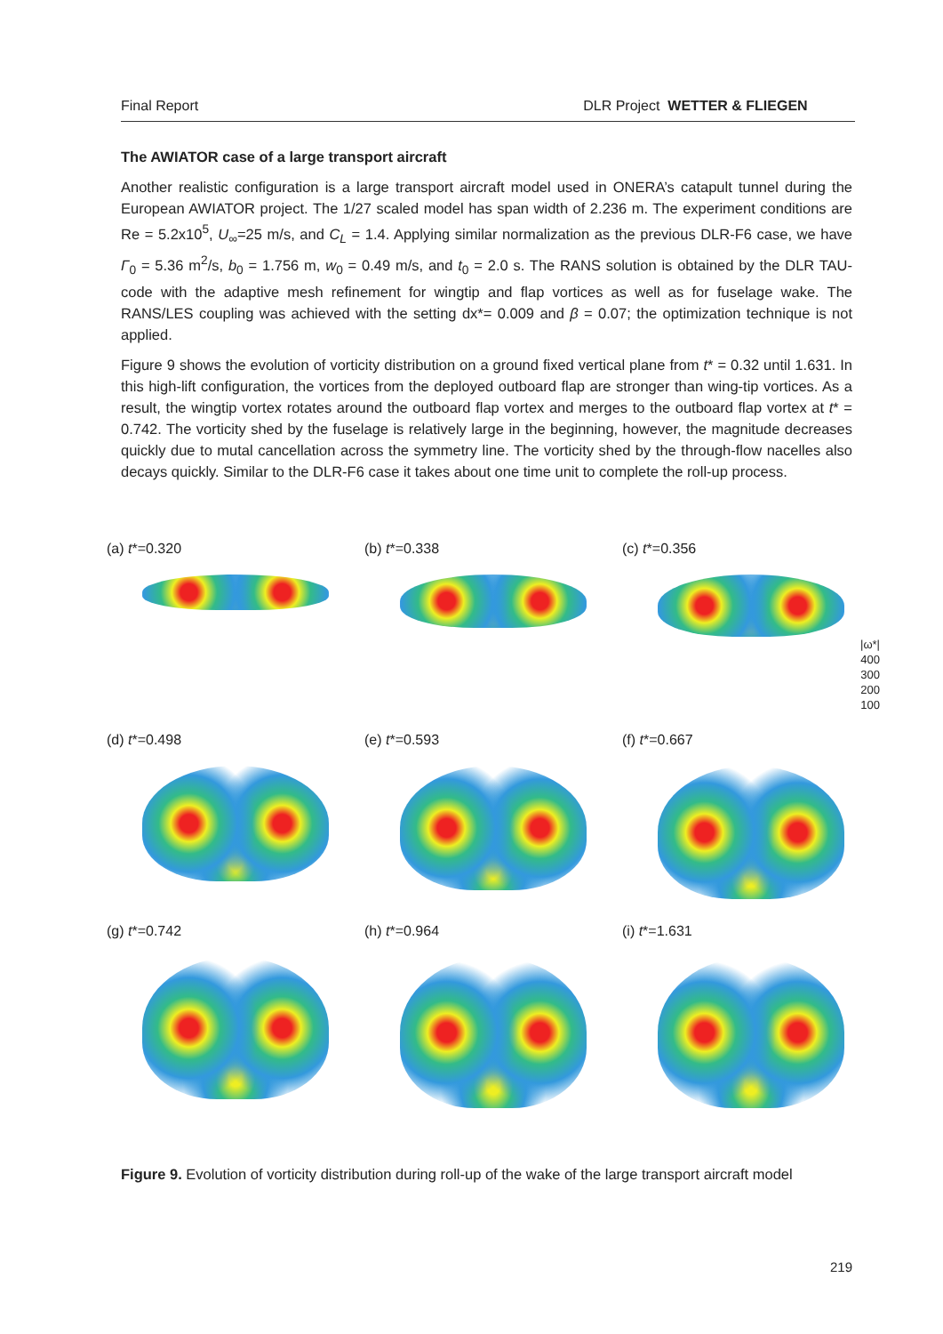Final Report DLR Project WETTER & FLIEGEN
The AWIATOR case of a large transport aircraft
Another realistic configuration is a large transport aircraft model used in ONERA’s catapult tunnel during the European AWIATOR project. The 1/27 scaled model has span width of 2.236 m. The experiment conditions are Re = 5.2x10<sup>5</sup>, U<sub>∞</sub>=25 m/s, and C<sub>L</sub> = 1.4. Applying similar normalization as the previous DLR-F6 case, we have Γ<sub>0</sub> = 5.36 m<sup>2</sup>/s, b<sub>0</sub> = 1.756 m, w<sub>0</sub> = 0.49 m/s, and t<sub>0</sub> = 2.0 s. The RANS solution is obtained by the DLR TAU-code with the adaptive mesh refinement for wingtip and flap vortices as well as for fuselage wake. The RANS/LES coupling was achieved with the setting dx*= 0.009 and β = 0.07; the optimization technique is not applied.
Figure 9 shows the evolution of vorticity distribution on a ground fixed vertical plane from t* = 0.32 until 1.631. In this high-lift configuration, the vortices from the deployed outboard flap are stronger than wing-tip vortices. As a result, the wingtip vortex rotates around the outboard flap vortex and merges to the outboard flap vortex at t* = 0.742. The vorticity shed by the fuselage is relatively large in the beginning, however, the magnitude decreases quickly due to mutal cancellation across the symmetry line. The vorticity shed by the through-flow nacelles also decays quickly. Similar to the DLR-F6 case it takes about one time unit to complete the roll-up process.
(a) t*=0.320
(b) t*=0.338
(c) t*=0.356
|ω*|
400
300
200
100
(d) t*=0.498
(e) t*=0.593
(f) t*=0.667
(g) t*=0.742
(h) t*=0.964
(i) t*=1.631
Figure 9. Evolution of vorticity distribution during roll-up of the wake of the large transport aircraft model
219